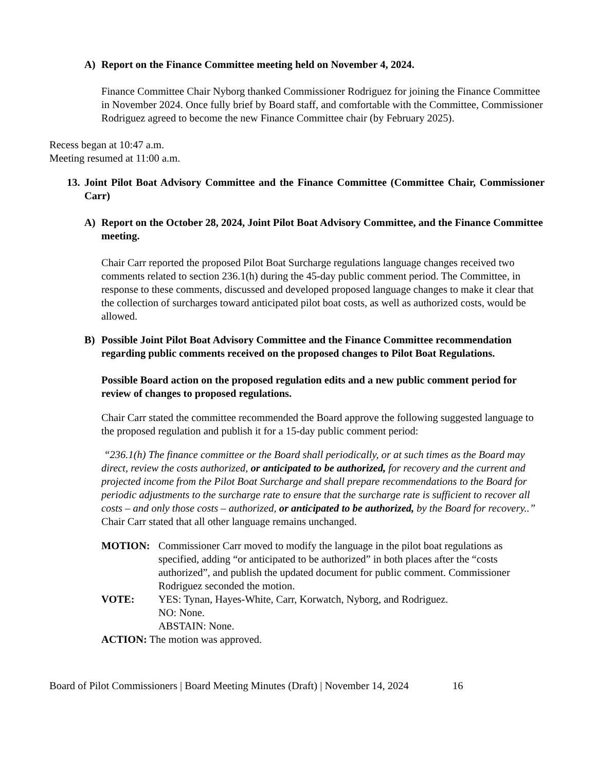A) Report on the Finance Committee meeting held on November 4, 2024.
Finance Committee Chair Nyborg thanked Commissioner Rodriguez for joining the Finance Committee in November 2024. Once fully brief by Board staff, and comfortable with the Committee, Commissioner Rodriguez agreed to become the new Finance Committee chair (by February 2025).
Recess began at 10:47 a.m.
Meeting resumed at 11:00 a.m.
13. Joint Pilot Boat Advisory Committee and the Finance Committee (Committee Chair, Commissioner Carr)
A) Report on the October 28, 2024, Joint Pilot Boat Advisory Committee, and the Finance Committee meeting.
Chair Carr reported the proposed Pilot Boat Surcharge regulations language changes received two comments related to section 236.1(h) during the 45-day public comment period. The Committee, in response to these comments, discussed and developed proposed language changes to make it clear that the collection of surcharges toward anticipated pilot boat costs, as well as authorized costs, would be allowed.
B) Possible Joint Pilot Boat Advisory Committee and the Finance Committee recommendation regarding public comments received on the proposed changes to Pilot Boat Regulations.
Possible Board action on the proposed regulation edits and a new public comment period for review of changes to proposed regulations.
Chair Carr stated the committee recommended the Board approve the following suggested language to the proposed regulation and publish it for a 15-day public comment period:
“236.1(h) The finance committee or the Board shall periodically, or at such times as the Board may direct, review the costs authorized, or anticipated to be authorized, for recovery and the current and projected income from the Pilot Boat Surcharge and shall prepare recommendations to the Board for periodic adjustments to the surcharge rate to ensure that the surcharge rate is sufficient to recover all costs – and only those costs – authorized, or anticipated to be authorized, by the Board for recovery..” Chair Carr stated that all other language remains unchanged.
MOTION: Commissioner Carr moved to modify the language in the pilot boat regulations as specified, adding “or anticipated to be authorized” in both places after the “costs authorized”, and publish the updated document for public comment. Commissioner Rodriguez seconded the motion.
VOTE: YES: Tynan, Hayes-White, Carr, Korwatch, Nyborg, and Rodriguez.
NO: None.
ABSTAIN: None.
ACTION: The motion was approved.
Board of Pilot Commissioners | Board Meeting Minutes (Draft) | November 14, 2024 16